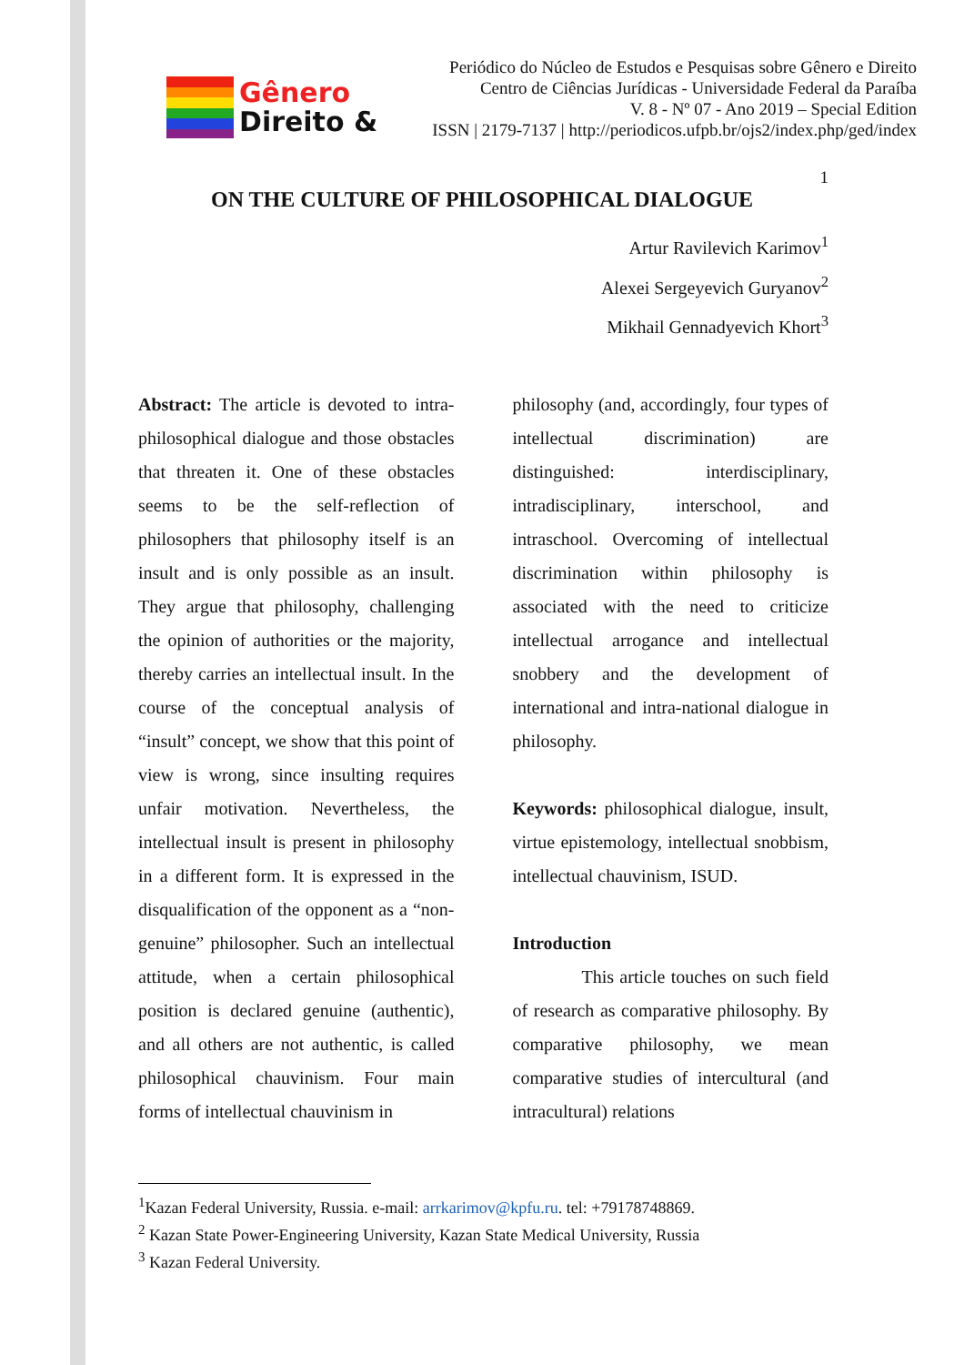Gênero
Direito &
Periódico do Núcleo de Estudos e Pesquisas sobre Gênero e Direito
Centro de Ciências Jurídicas - Universidade Federal da Paraíba
V. 8 - Nº 07 - Ano 2019 – Special Edition
ISSN | 2179-7137 | http://periodicos.ufpb.br/ojs2/index.php/ged/index
1
ON THE CULTURE OF PHILOSOPHICAL DIALOGUE
Artur Ravilevich Karimov<sup>1</sup>
Alexei Sergeyevich Guryanov<sup>2</sup>
Mikhail Gennadyevich Khort<sup>3</sup>
Abstract: The article is devoted to intra-philosophical dialogue and those obstacles that threaten it. One of these obstacles seems to be the self-reflection of philosophers that philosophy itself is an insult and is only possible as an insult. They argue that philosophy, challenging the opinion of authorities or the majority, thereby carries an intellectual insult. In the course of the conceptual analysis of “insult” concept, we show that this point of view is wrong, since insulting requires unfair motivation. Nevertheless, the intellectual insult is present in philosophy in a different form. It is expressed in the disqualification of the opponent as a “non-genuine” philosopher. Such an intellectual attitude, when a certain philosophical position is declared genuine (authentic), and all others are not authentic, is called philosophical chauvinism. Four main forms of intellectual chauvinism in
philosophy (and, accordingly, four types of intellectual discrimination) are distinguished: interdisciplinary, intradisciplinary, interschool, and intraschool. Overcoming of intellectual discrimination within philosophy is associated with the need to criticize intellectual arrogance and intellectual snobbery and the development of international and intra-national dialogue in philosophy.
Keywords: philosophical dialogue, insult, virtue epistemology, intellectual snobbism, intellectual chauvinism, ISUD.
Introduction
This article touches on such field of research as comparative philosophy. By comparative philosophy, we mean comparative studies of intercultural (and intracultural) relations
<sup>1</sup> Kazan Federal University, Russia. e-mail: arrkarimov@kpfu.ru. tel: +79178748869.
<sup>2</sup> Kazan State Power-Engineering University, Kazan State Medical University, Russia
<sup>3</sup> Kazan Federal University.